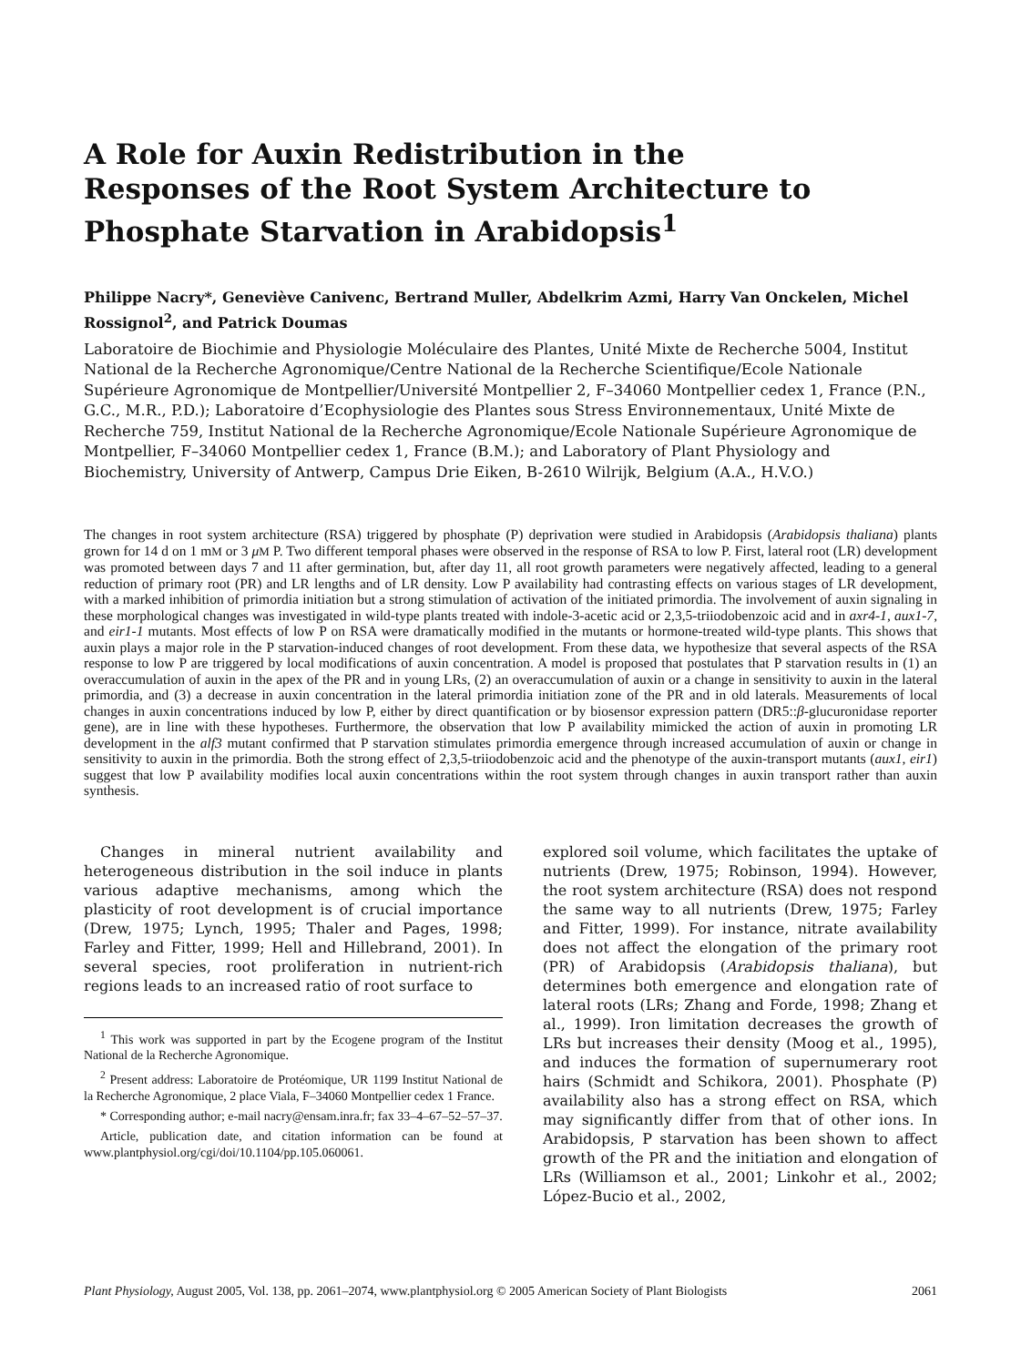A Role for Auxin Redistribution in the Responses of the Root System Architecture to Phosphate Starvation in Arabidopsis<sup>1</sup>
Philippe Nacry*, Geneviève Canivenc, Bertrand Muller, Abdelkrim Azmi, Harry Van Onckelen, Michel Rossignol<sup>2</sup>, and Patrick Doumas
Laboratoire de Biochimie and Physiologie Moléculaire des Plantes, Unité Mixte de Recherche 5004, Institut National de la Recherche Agronomique/Centre National de la Recherche Scientifique/Ecole Nationale Supérieure Agronomique de Montpellier/Université Montpellier 2, F–34060 Montpellier cedex 1, France (P.N., G.C., M.R., P.D.); Laboratoire d’Ecophysiologie des Plantes sous Stress Environnementaux, Unité Mixte de Recherche 759, Institut National de la Recherche Agronomique/Ecole Nationale Supérieure Agronomique de Montpellier, F–34060 Montpellier cedex 1, France (B.M.); and Laboratory of Plant Physiology and Biochemistry, University of Antwerp, Campus Drie Eiken, B-2610 Wilrijk, Belgium (A.A., H.V.O.)
The changes in root system architecture (RSA) triggered by phosphate (P) deprivation were studied in Arabidopsis (Arabidopsis thaliana) plants grown for 14 d on 1 mM or 3 μM P. Two different temporal phases were observed in the response of RSA to low P. First, lateral root (LR) development was promoted between days 7 and 11 after germination, but, after day 11, all root growth parameters were negatively affected, leading to a general reduction of primary root (PR) and LR lengths and of LR density. Low P availability had contrasting effects on various stages of LR development, with a marked inhibition of primordia initiation but a strong stimulation of activation of the initiated primordia. The involvement of auxin signaling in these morphological changes was investigated in wild-type plants treated with indole-3-acetic acid or 2,3,5-triiodobenzoic acid and in axr4-1, aux1-7, and eir1-1 mutants. Most effects of low P on RSA were dramatically modified in the mutants or hormone-treated wild-type plants. This shows that auxin plays a major role in the P starvation-induced changes of root development. From these data, we hypothesize that several aspects of the RSA response to low P are triggered by local modifications of auxin concentration. A model is proposed that postulates that P starvation results in (1) an overaccumulation of auxin in the apex of the PR and in young LRs, (2) an overaccumulation of auxin or a change in sensitivity to auxin in the lateral primordia, and (3) a decrease in auxin concentration in the lateral primordia initiation zone of the PR and in old laterals. Measurements of local changes in auxin concentrations induced by low P, either by direct quantification or by biosensor expression pattern (DR5::β-glucuronidase reporter gene), are in line with these hypotheses. Furthermore, the observation that low P availability mimicked the action of auxin in promoting LR development in the alf3 mutant confirmed that P starvation stimulates primordia emergence through increased accumulation of auxin or change in sensitivity to auxin in the primordia. Both the strong effect of 2,3,5-triiodobenzoic acid and the phenotype of the auxin-transport mutants (aux1, eir1) suggest that low P availability modifies local auxin concentrations within the root system through changes in auxin transport rather than auxin synthesis.
Changes in mineral nutrient availability and heterogeneous distribution in the soil induce in plants various adaptive mechanisms, among which the plasticity of root development is of crucial importance (Drew, 1975; Lynch, 1995; Thaler and Pages, 1998; Farley and Fitter, 1999; Hell and Hillebrand, 2001). In several species, root proliferation in nutrient-rich regions leads to an increased ratio of root surface to
<sup>1</sup> This work was supported in part by the Ecogene program of the Institut National de la Recherche Agronomique.
<sup>2</sup> Present address: Laboratoire de Protéomique, UR 1199 Institut National de la Recherche Agronomique, 2 place Viala, F–34060 Montpellier cedex 1 France.
* Corresponding author; e-mail nacry@ensam.inra.fr; fax 33–4–67–52–57–37.
Article, publication date, and citation information can be found at www.plantphysiol.org/cgi/doi/10.1104/pp.105.060061.
explored soil volume, which facilitates the uptake of nutrients (Drew, 1975; Robinson, 1994). However, the root system architecture (RSA) does not respond the same way to all nutrients (Drew, 1975; Farley and Fitter, 1999). For instance, nitrate availability does not affect the elongation of the primary root (PR) of Arabidopsis (Arabidopsis thaliana), but determines both emergence and elongation rate of lateral roots (LRs; Zhang and Forde, 1998; Zhang et al., 1999). Iron limitation decreases the growth of LRs but increases their density (Moog et al., 1995), and induces the formation of supernumerary root hairs (Schmidt and Schikora, 2001). Phosphate (P) availability also has a strong effect on RSA, which may significantly differ from that of other ions. In Arabidopsis, P starvation has been shown to affect growth of the PR and the initiation and elongation of LRs (Williamson et al., 2001; Linkohr et al., 2002; López-Bucio et al., 2002,
Plant Physiology, August 2005, Vol. 138, pp. 2061–2074, www.plantphysiol.org © 2005 American Society of Plant Biologists 2061